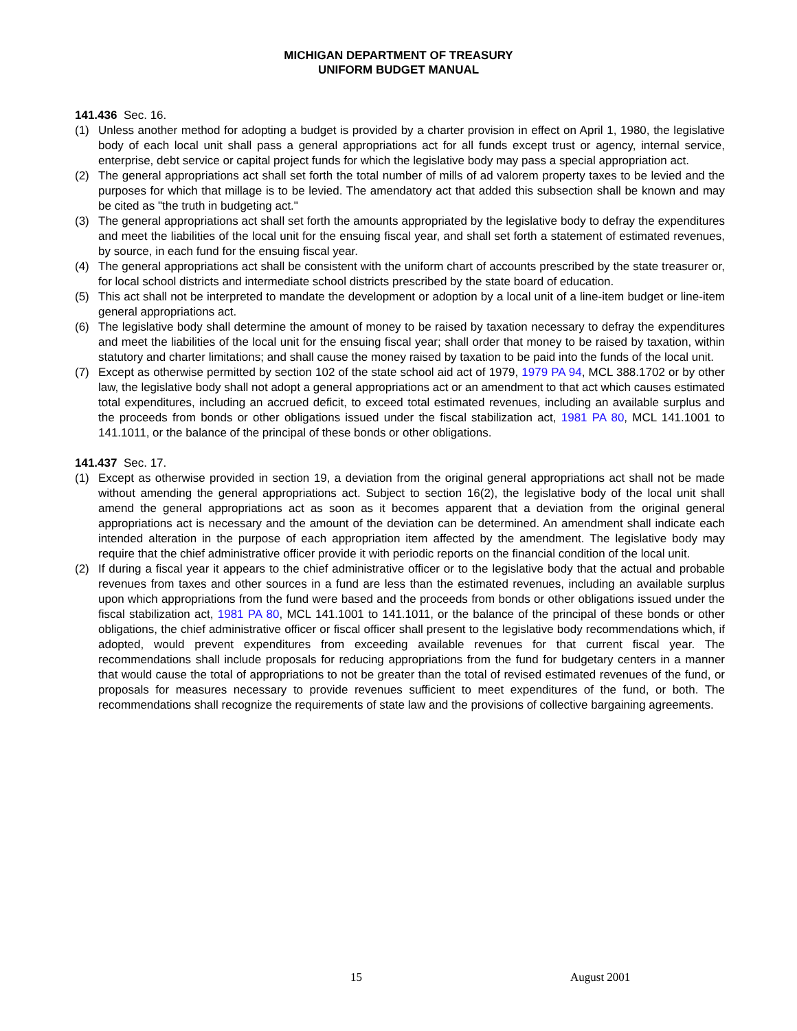MICHIGAN DEPARTMENT OF TREASURY
UNIFORM BUDGET MANUAL
141.436 Sec. 16.
(1) Unless another method for adopting a budget is provided by a charter provision in effect on April 1, 1980, the legislative body of each local unit shall pass a general appropriations act for all funds except trust or agency, internal service, enterprise, debt service or capital project funds for which the legislative body may pass a special appropriation act.
(2) The general appropriations act shall set forth the total number of mills of ad valorem property taxes to be levied and the purposes for which that millage is to be levied. The amendatory act that added this subsection shall be known and may be cited as "the truth in budgeting act."
(3) The general appropriations act shall set forth the amounts appropriated by the legislative body to defray the expenditures and meet the liabilities of the local unit for the ensuing fiscal year, and shall set forth a statement of estimated revenues, by source, in each fund for the ensuing fiscal year.
(4) The general appropriations act shall be consistent with the uniform chart of accounts prescribed by the state treasurer or, for local school districts and intermediate school districts prescribed by the state board of education.
(5) This act shall not be interpreted to mandate the development or adoption by a local unit of a line-item budget or line-item general appropriations act.
(6) The legislative body shall determine the amount of money to be raised by taxation necessary to defray the expenditures and meet the liabilities of the local unit for the ensuing fiscal year; shall order that money to be raised by taxation, within statutory and charter limitations; and shall cause the money raised by taxation to be paid into the funds of the local unit.
(7) Except as otherwise permitted by section 102 of the state school aid act of 1979, 1979 PA 94, MCL 388.1702 or by other law, the legislative body shall not adopt a general appropriations act or an amendment to that act which causes estimated total expenditures, including an accrued deficit, to exceed total estimated revenues, including an available surplus and the proceeds from bonds or other obligations issued under the fiscal stabilization act, 1981 PA 80, MCL 141.1001 to 141.1011, or the balance of the principal of these bonds or other obligations.
141.437 Sec. 17.
(1) Except as otherwise provided in section 19, a deviation from the original general appropriations act shall not be made without amending the general appropriations act. Subject to section 16(2), the legislative body of the local unit shall amend the general appropriations act as soon as it becomes apparent that a deviation from the original general appropriations act is necessary and the amount of the deviation can be determined. An amendment shall indicate each intended alteration in the purpose of each appropriation item affected by the amendment. The legislative body may require that the chief administrative officer provide it with periodic reports on the financial condition of the local unit.
(2) If during a fiscal year it appears to the chief administrative officer or to the legislative body that the actual and probable revenues from taxes and other sources in a fund are less than the estimated revenues, including an available surplus upon which appropriations from the fund were based and the proceeds from bonds or other obligations issued under the fiscal stabilization act, 1981 PA 80, MCL 141.1001 to 141.1011, or the balance of the principal of these bonds or other obligations, the chief administrative officer or fiscal officer shall present to the legislative body recommendations which, if adopted, would prevent expenditures from exceeding available revenues for that current fiscal year. The recommendations shall include proposals for reducing appropriations from the fund for budgetary centers in a manner that would cause the total of appropriations to not be greater than the total of revised estimated revenues of the fund, or proposals for measures necessary to provide revenues sufficient to meet expenditures of the fund, or both. The recommendations shall recognize the requirements of state law and the provisions of collective bargaining agreements.
15 August 2001